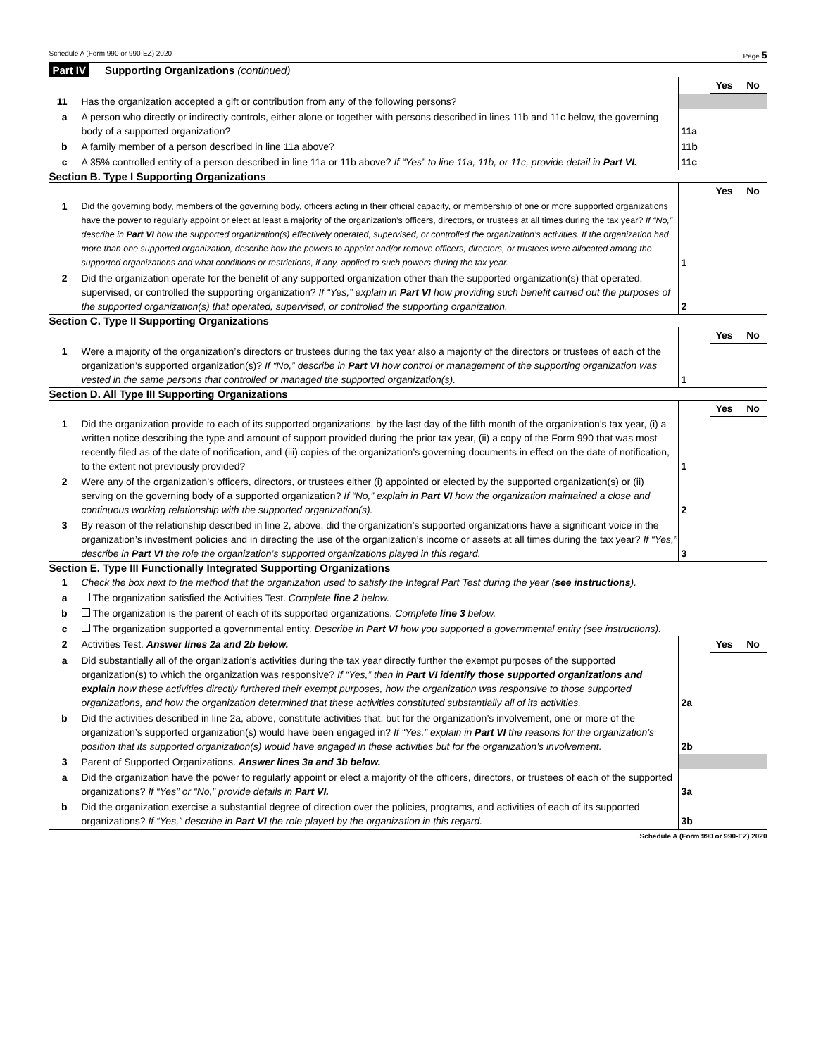Schedule A (Form 990 or 990-EZ) 2020 Page 5
Part IV Supporting Organizations (continued)
| | | | Yes | No |
| 11 | Has the organization accepted a gift or contribution from any of the following persons? | | | |
| a | A person who directly or indirectly controls, either alone or together with persons described in lines 11b and 11c below, the governing body of a supported organization? | 11a | | |
| b | A family member of a person described in line 11a above? | 11b | | |
| c | A 35% controlled entity of a person described in line 11a or 11b above? If “Yes” to line 11a, 11b, or 11c, provide detail in Part VI. | 11c | | |
Section B. Type I Supporting Organizations
| | | | Yes | No |
| 1 | Did the governing body, members of the governing body, officers acting in their official capacity, or membership of one or more supported organizations have the power to regularly appoint or elect at least a majority of the organization’s officers, directors, or trustees at all times during the tax year? If “No,” describe in Part VI how the supported organization(s) effectively operated, supervised, or controlled the organization’s activities. If the organization had more than one supported organization, describe how the powers to appoint and/or remove officers, directors, or trustees were allocated among the supported organizations and what conditions or restrictions, if any, applied to such powers during the tax year. | 1 | | |
| 2 | Did the organization operate for the benefit of any supported organization other than the supported organization(s) that operated, supervised, or controlled the supporting organization? If “Yes,” explain in Part VI how providing such benefit carried out the purposes of the supported organization(s) that operated, supervised, or controlled the supporting organization. | 2 | | |
Section C. Type II Supporting Organizations
| | | | Yes | No |
| 1 | Were a majority of the organization’s directors or trustees during the tax year also a majority of the directors or trustees of each of the organization’s supported organization(s)? If “No,” describe in Part VI how control or management of the supporting organization was vested in the same persons that controlled or managed the supported organization(s). | 1 | | |
Section D. All Type III Supporting Organizations
| | | | Yes | No |
| 1 | Did the organization provide to each of its supported organizations, by the last day of the fifth month of the organization’s tax year, (i) a written notice describing the type and amount of support provided during the prior tax year, (ii) a copy of the Form 990 that was most recently filed as of the date of notification, and (iii) copies of the organization’s governing documents in effect on the date of notification, to the extent not previously provided? | 1 | | |
| 2 | Were any of the organization’s officers, directors, or trustees either (i) appointed or elected by the supported organization(s) or (ii) serving on the governing body of a supported organization? If “No,” explain in Part VI how the organization maintained a close and continuous working relationship with the supported organization(s). | 2 | | |
| 3 | By reason of the relationship described in line 2, above, did the organization’s supported organizations have a significant voice in the organization’s investment policies and in directing the use of the organization’s income or assets at all times during the tax year? If “Yes,” describe in Part VI the role the organization’s supported organizations played in this regard. | 3 | | |
Section E. Type III Functionally Integrated Supporting Organizations
| 1 | Check the box next to the method that the organization used to satisfy the Integral Part Test during the year ( see instructions ). | | | |
| a | The organization satisfied the Activities Test. Complete line 2 below. | | | |
| b | The organization is the parent of each of its supported organizations. Complete line 3 below. | | | |
| c | The organization supported a governmental entity. Describe in Part VI how you supported a governmental entity (see instructions). | | | |
| 2 | Activities Test. Answer lines 2a and 2b below. | | Yes | No |
| a | Did substantially all of the organization’s activities during the tax year directly further the exempt purposes of the supported organization(s) to which the organization was responsive? If “Yes,” then in Part VI identify those supported organizations and explain how these activities directly furthered their exempt purposes, how the organization was responsive to those supported organizations, and how the organization determined that these activities constituted substantially all of its activities. | 2a | | |
| b | Did the activities described in line 2a, above, constitute activities that, but for the organization’s involvement, one or more of the organization’s supported organization(s) would have been engaged in? If “Yes,” explain in Part VI the reasons for the organization’s position that its supported organization(s) would have engaged in these activities but for the organization’s involvement. | 2b | | |
| 3 | Parent of Supported Organizations. Answer lines 3a and 3b below. | | | |
| a | Did the organization have the power to regularly appoint or elect a majority of the officers, directors, or trustees of each of the supported organizations? If “Yes” or “No,” provide details in Part VI. | 3a | | |
| b | Did the organization exercise a substantial degree of direction over the policies, programs, and activities of each of its supported organizations? If “Yes,” describe in Part VI the role played by the organization in this regard. | 3b | | |
Schedule A (Form 990 or 990-EZ) 2020